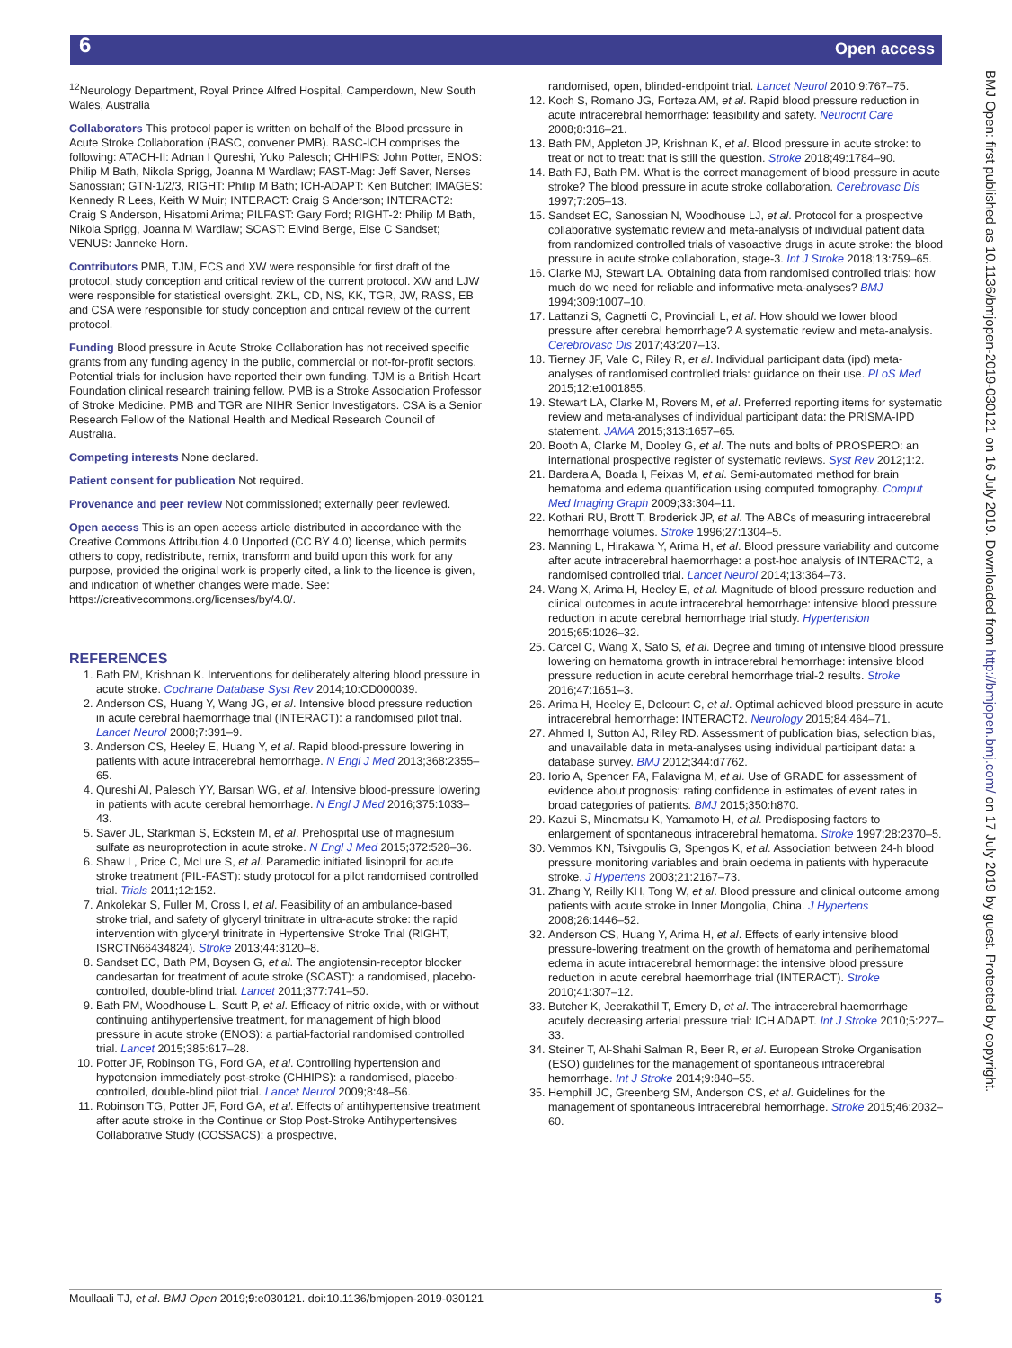6 Open access
BMJ Open: first published as 10.1136/bmjopen-2019-030121 on 16 July 2019. Downloaded from http://bmjopen.bmj.com/ on 17 July 2019 by guest. Protected by copyright.
<sup>12</sup> Neurology Department, Royal Prince Alfred Hospital, Camperdown, New South Wales, Australia
Collaborators This protocol paper is written on behalf of the Blood pressure in Acute Stroke Collaboration (BASC, convener PMB). BASC-ICH comprises the following: ATACH-II: Adnan I Qureshi, Yuko Palesch; CHHIPS: John Potter, ENOS: Philip M Bath, Nikola Sprigg, Joanna M Wardlaw; FAST-Mag: Jeff Saver, Nerses Sanossian; GTN-1/2/3, RIGHT: Philip M Bath; ICH-ADAPT: Ken Butcher; IMAGES: Kennedy R Lees, Keith W Muir; INTERACT: Craig S Anderson; INTERACT2: Craig S Anderson, Hisatomi Arima; PILFAST: Gary Ford; RIGHT-2: Philip M Bath, Nikola Sprigg, Joanna M Wardlaw; SCAST: Eivind Berge, Else C Sandset; VENUS: Janneke Horn.
Contributors PMB, TJM, ECS and XW were responsible for first draft of the protocol, study conception and critical review of the current protocol. XW and LJW were responsible for statistical oversight. ZKL, CD, NS, KK, TGR, JW, RASS, EB and CSA were responsible for study conception and critical review of the current protocol.
Funding Blood pressure in Acute Stroke Collaboration has not received specific grants from any funding agency in the public, commercial or not-for-profit sectors. Potential trials for inclusion have reported their own funding. TJM is a British Heart Foundation clinical research training fellow. PMB is a Stroke Association Professor of Stroke Medicine. PMB and TGR are NIHR Senior Investigators. CSA is a Senior Research Fellow of the National Health and Medical Research Council of Australia.
Competing interests None declared.
Patient consent for publication Not required.
Provenance and peer review Not commissioned; externally peer reviewed.
Open access This is an open access article distributed in accordance with the Creative Commons Attribution 4.0 Unported (CC BY 4.0) license, which permits others to copy, redistribute, remix, transform and build upon this work for any purpose, provided the original work is properly cited, a link to the licence is given, and indication of whether changes were made. See: https://creativecommons.org/licenses/by/4.0/.
REFERENCES
1. Bath PM, Krishnan K. Interventions for deliberately altering blood pressure in acute stroke. Cochrane Database Syst Rev 2014;10:CD000039.
2. Anderson CS, Huang Y, Wang JG, et al. Intensive blood pressure reduction in acute cerebral haemorrhage trial (INTERACT): a randomised pilot trial. Lancet Neurol 2008;7:391–9.
3. Anderson CS, Heeley E, Huang Y, et al. Rapid blood-pressure lowering in patients with acute intracerebral hemorrhage. N Engl J Med 2013;368:2355–65.
4. Qureshi AI, Palesch YY, Barsan WG, et al. Intensive blood-pressure lowering in patients with acute cerebral hemorrhage. N Engl J Med 2016;375:1033–43.
5. Saver JL, Starkman S, Eckstein M, et al. Prehospital use of magnesium sulfate as neuroprotection in acute stroke. N Engl J Med 2015;372:528–36.
6. Shaw L, Price C, McLure S, et al. Paramedic initiated lisinopril for acute stroke treatment (PIL-FAST): study protocol for a pilot randomised controlled trial. Trials 2011;12:152.
7. Ankolekar S, Fuller M, Cross I, et al. Feasibility of an ambulance-based stroke trial, and safety of glyceryl trinitrate in ultra-acute stroke: the rapid intervention with glyceryl trinitrate in Hypertensive Stroke Trial (RIGHT, ISRCTN66434824). Stroke 2013;44:3120–8.
8. Sandset EC, Bath PM, Boysen G, et al. The angiotensin-receptor blocker candesartan for treatment of acute stroke (SCAST): a randomised, placebo-controlled, double-blind trial. Lancet 2011;377:741–50.
9. Bath PM, Woodhouse L, Scutt P, et al. Efficacy of nitric oxide, with or without continuing antihypertensive treatment, for management of high blood pressure in acute stroke (ENOS): a partial-factorial randomised controlled trial. Lancet 2015;385:617–28.
10. Potter JF, Robinson TG, Ford GA, et al. Controlling hypertension and hypotension immediately post-stroke (CHHIPS): a randomised, placebo-controlled, double-blind pilot trial. Lancet Neurol 2009;8:48–56.
11. Robinson TG, Potter JF, Ford GA, et al. Effects of antihypertensive treatment after acute stroke in the Continue or Stop Post-Stroke Antihypertensives Collaborative Study (COSSACS): a prospective,
randomised, open, blinded-endpoint trial. Lancet Neurol 2010;9:767–75.
12. Koch S, Romano JG, Forteza AM, et al. Rapid blood pressure reduction in acute intracerebral hemorrhage: feasibility and safety. Neurocrit Care 2008;8:316–21.
13. Bath PM, Appleton JP, Krishnan K, et al. Blood pressure in acute stroke: to treat or not to treat: that is still the question. Stroke 2018;49:1784–90.
14. Bath FJ, Bath PM. What is the correct management of blood pressure in acute stroke? The blood pressure in acute stroke collaboration. Cerebrovasc Dis 1997;7:205–13.
15. Sandset EC, Sanossian N, Woodhouse LJ, et al. Protocol for a prospective collaborative systematic review and meta-analysis of individual patient data from randomized controlled trials of vasoactive drugs in acute stroke: the blood pressure in acute stroke collaboration, stage-3. Int J Stroke 2018;13:759–65.
16. Clarke MJ, Stewart LA. Obtaining data from randomised controlled trials: how much do we need for reliable and informative meta-analyses? BMJ 1994;309:1007–10.
17. Lattanzi S, Cagnetti C, Provinciali L, et al. How should we lower blood pressure after cerebral hemorrhage? A systematic review and meta-analysis. Cerebrovasc Dis 2017;43:207–13.
18. Tierney JF, Vale C, Riley R, et al. Individual participant data (ipd) meta-analyses of randomised controlled trials: guidance on their use. PLoS Med 2015;12:e1001855.
19. Stewart LA, Clarke M, Rovers M, et al. Preferred reporting items for systematic review and meta-analyses of individual participant data: the PRISMA-IPD statement. JAMA 2015;313:1657–65.
20. Booth A, Clarke M, Dooley G, et al. The nuts and bolts of PROSPERO: an international prospective register of systematic reviews. Syst Rev 2012;1:2.
21. Bardera A, Boada I, Feixas M, et al. Semi-automated method for brain hematoma and edema quantification using computed tomography. Comput Med Imaging Graph 2009;33:304–11.
22. Kothari RU, Brott T, Broderick JP, et al. The ABCs of measuring intracerebral hemorrhage volumes. Stroke 1996;27:1304–5.
23. Manning L, Hirakawa Y, Arima H, et al. Blood pressure variability and outcome after acute intracerebral haemorrhage: a post-hoc analysis of INTERACT2, a randomised controlled trial. Lancet Neurol 2014;13:364–73.
24. Wang X, Arima H, Heeley E, et al. Magnitude of blood pressure reduction and clinical outcomes in acute intracerebral hemorrhage: intensive blood pressure reduction in acute cerebral hemorrhage trial study. Hypertension 2015;65:1026–32.
25. Carcel C, Wang X, Sato S, et al. Degree and timing of intensive blood pressure lowering on hematoma growth in intracerebral hemorrhage: intensive blood pressure reduction in acute cerebral hemorrhage trial-2 results. Stroke 2016;47:1651–3.
26. Arima H, Heeley E, Delcourt C, et al. Optimal achieved blood pressure in acute intracerebral hemorrhage: INTERACT2. Neurology 2015;84:464–71.
27. Ahmed I, Sutton AJ, Riley RD. Assessment of publication bias, selection bias, and unavailable data in meta-analyses using individual participant data: a database survey. BMJ 2012;344:d7762.
28. Iorio A, Spencer FA, Falavigna M, et al. Use of GRADE for assessment of evidence about prognosis: rating confidence in estimates of event rates in broad categories of patients. BMJ 2015;350:h870.
29. Kazui S, Minematsu K, Yamamoto H, et al. Predisposing factors to enlargement of spontaneous intracerebral hematoma. Stroke 1997;28:2370–5.
30. Vemmos KN, Tsivgoulis G, Spengos K, et al. Association between 24-h blood pressure monitoring variables and brain oedema in patients with hyperacute stroke. J Hypertens 2003;21:2167–73.
31. Zhang Y, Reilly KH, Tong W, et al. Blood pressure and clinical outcome among patients with acute stroke in Inner Mongolia, China. J Hypertens 2008;26:1446–52.
32. Anderson CS, Huang Y, Arima H, et al. Effects of early intensive blood pressure-lowering treatment on the growth of hematoma and perihematomal edema in acute intracerebral hemorrhage: the intensive blood pressure reduction in acute cerebral haemorrhage trial (INTERACT). Stroke 2010;41:307–12.
33. Butcher K, Jeerakathil T, Emery D, et al. The intracerebral haemorrhage acutely decreasing arterial pressure trial: ICH ADAPT. Int J Stroke 2010;5:227–33.
34. Steiner T, Al-Shahi Salman R, Beer R, et al. European Stroke Organisation (ESO) guidelines for the management of spontaneous intracerebral hemorrhage. Int J Stroke 2014;9:840–55.
35. Hemphill JC, Greenberg SM, Anderson CS, et al. Guidelines for the management of spontaneous intracerebral hemorrhage. Stroke 2015;46:2032–60.
5 Moullaali TJ, et al. BMJ Open 2019;9:e030121. doi:10.1136/bmjopen-2019-030121